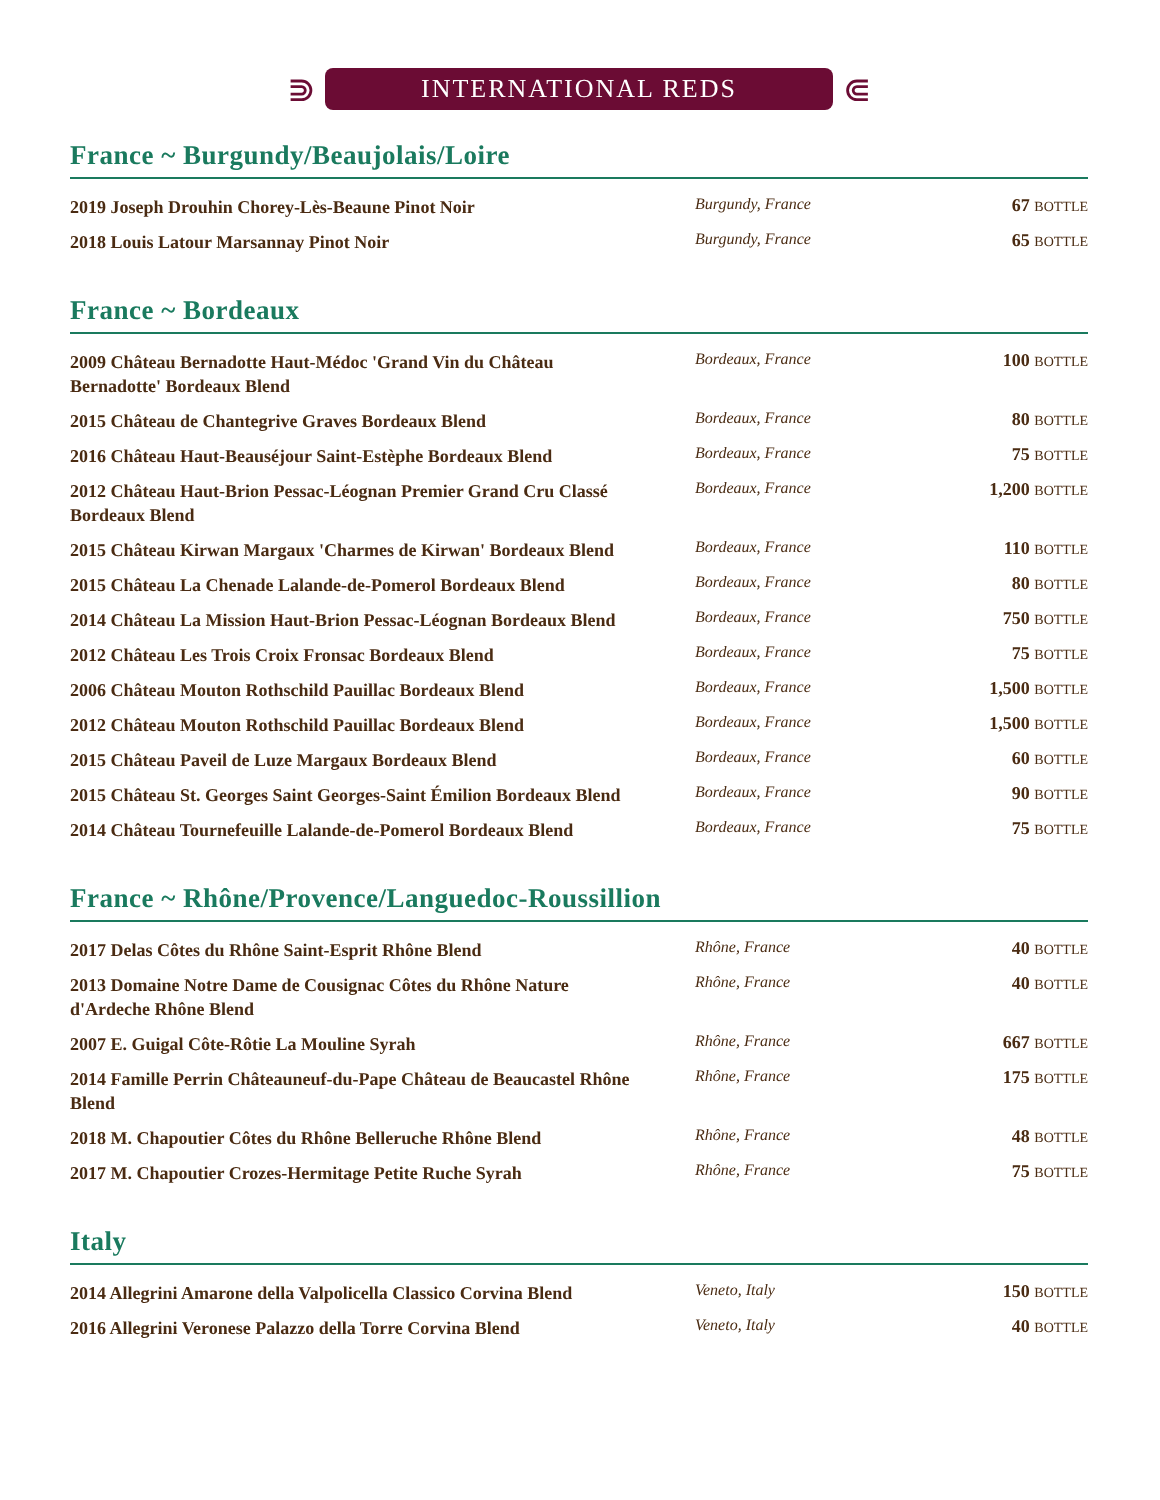⋑
INTERNATIONAL REDS
⋐
France ~ Burgundy/Beaujolais/Loire
| 2019 Joseph Drouhin Chorey-Lès-Beaune Pinot Noir | Burgundy, France | 67 BOTTLE |
| 2018 Louis Latour Marsannay Pinot Noir | Burgundy, France | 65 BOTTLE |
France ~ Bordeaux
| 2009 Château Bernadotte Haut-Médoc 'Grand Vin du Château Bernadotte' Bordeaux Blend | Bordeaux, France | 100 BOTTLE |
| 2015 Château de Chantegrive Graves Bordeaux Blend | Bordeaux, France | 80 BOTTLE |
| 2016 Château Haut-Beauséjour Saint-Estèphe Bordeaux Blend | Bordeaux, France | 75 BOTTLE |
| 2012 Château Haut-Brion Pessac-Léognan Premier Grand Cru Classé Bordeaux Blend | Bordeaux, France | 1,200 BOTTLE |
| 2015 Château Kirwan Margaux 'Charmes de Kirwan' Bordeaux Blend | Bordeaux, France | 110 BOTTLE |
| 2015 Château La Chenade Lalande-de-Pomerol Bordeaux Blend | Bordeaux, France | 80 BOTTLE |
| 2014 Château La Mission Haut-Brion Pessac-Léognan Bordeaux Blend | Bordeaux, France | 750 BOTTLE |
| 2012 Château Les Trois Croix Fronsac Bordeaux Blend | Bordeaux, France | 75 BOTTLE |
| 2006 Château Mouton Rothschild Pauillac Bordeaux Blend | Bordeaux, France | 1,500 BOTTLE |
| 2012 Château Mouton Rothschild Pauillac Bordeaux Blend | Bordeaux, France | 1,500 BOTTLE |
| 2015 Château Paveil de Luze Margaux Bordeaux Blend | Bordeaux, France | 60 BOTTLE |
| 2015 Château St. Georges Saint Georges-Saint Émilion Bordeaux Blend | Bordeaux, France | 90 BOTTLE |
| 2014 Château Tournefeuille Lalande-de-Pomerol Bordeaux Blend | Bordeaux, France | 75 BOTTLE |
France ~ Rhône/Provence/Languedoc-Roussillion
| 2017 Delas Côtes du Rhône Saint-Esprit Rhône Blend | Rhône, France | 40 BOTTLE |
| 2013 Domaine Notre Dame de Cousignac Côtes du Rhône Nature d'Ardeche Rhône Blend | Rhône, France | 40 BOTTLE |
| 2007 E. Guigal Côte-Rôtie La Mouline Syrah | Rhône, France | 667 BOTTLE |
| 2014 Famille Perrin Châteauneuf-du-Pape Château de Beaucastel Rhône Blend | Rhône, France | 175 BOTTLE |
| 2018 M. Chapoutier Côtes du Rhône Belleruche Rhône Blend | Rhône, France | 48 BOTTLE |
| 2017 M. Chapoutier Crozes-Hermitage Petite Ruche Syrah | Rhône, France | 75 BOTTLE |
Italy
| 2014 Allegrini Amarone della Valpolicella Classico Corvina Blend | Veneto, Italy | 150 BOTTLE |
| 2016 Allegrini Veronese Palazzo della Torre Corvina Blend | Veneto, Italy | 40 BOTTLE |